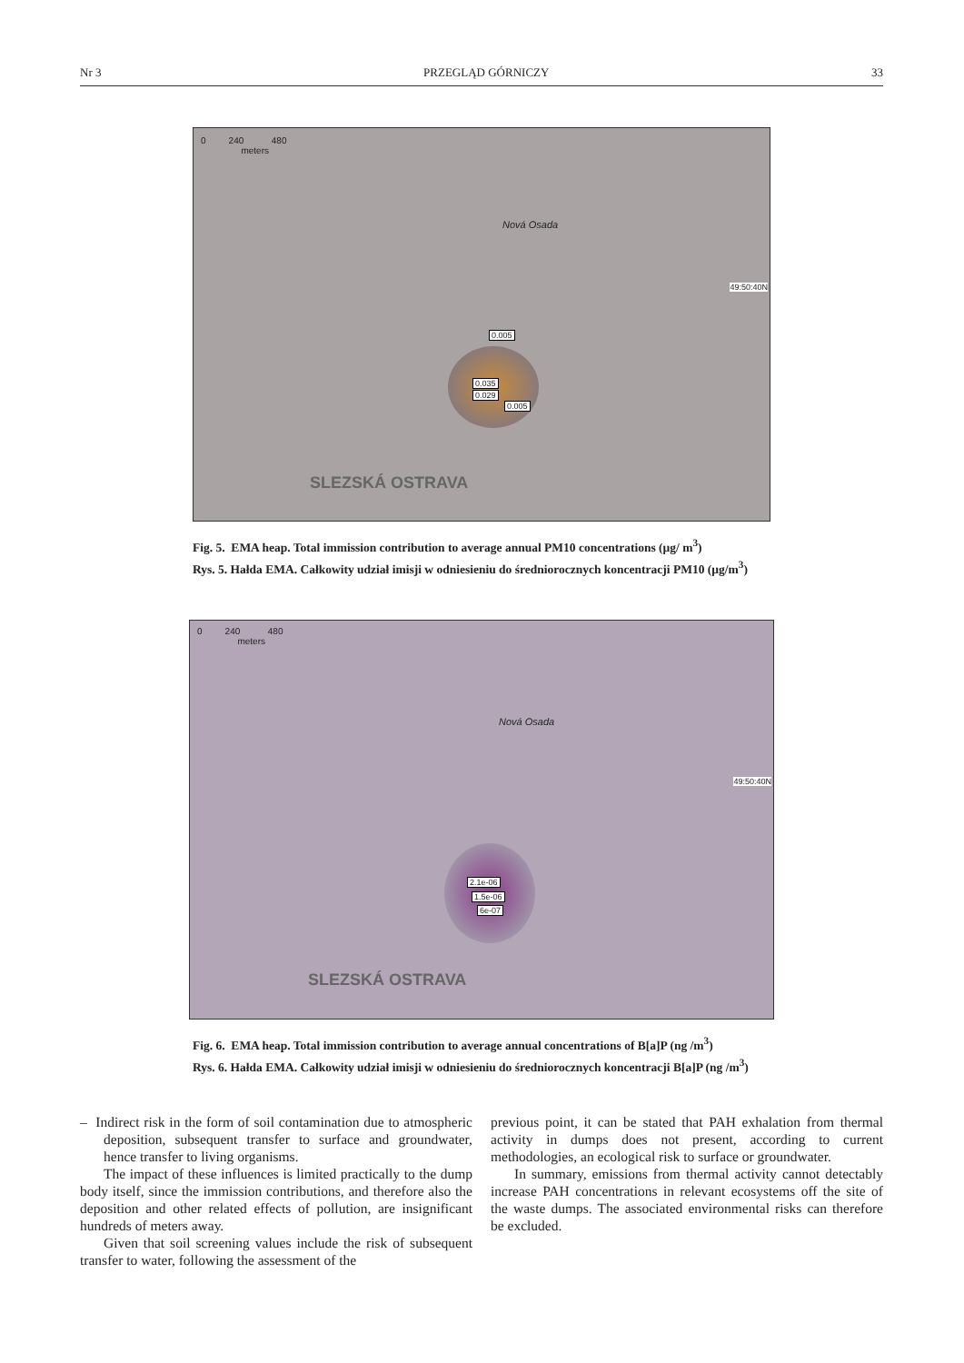Nr 3 PRZEGLĄD GÓRNICZY 33
0 240 480
meters
0.005
0.035
0.029
0.005
SLEZSKÁ OSTRAVA
Nová Osada
49:50:40N
Fig. 5. EMA heap. Total immission contribution to average annual PM10 concentrations (µg/ m<sup>3</sup>)
Rys. 5. Hałda EMA. Całkowity udział imisji w odniesieniu do średniorocznych koncentracji PM10 (µg/m<sup>3</sup>)
0 240 480
meters
2.1e-06
1.5e-06
6e-07
SLEZSKÁ OSTRAVA
Nová Osada
49:50:40N
Fig. 6. EMA heap. Total immission contribution to average annual concentrations of B[a]P (ng /m<sup>3</sup>)
Rys. 6. Hałda EMA. Całkowity udział imisji w odniesieniu do średniorocznych koncentracji B[a]P (ng /m<sup>3</sup>)
– Indirect risk in the form of soil contamination due to atmospheric deposition, subsequent transfer to surface and groundwater, hence transfer to living organisms.
The impact of these influences is limited practically to the dump body itself, since the immission contributions, and therefore also the deposition and other related effects of pollution, are insignificant hundreds of meters away.
Given that soil screening values include the risk of subsequent transfer to water, following the assessment of the
previous point, it can be stated that PAH exhalation from thermal activity in dumps does not present, according to current methodologies, an ecological risk to surface or groundwater.
In summary, emissions from thermal activity cannot detectably increase PAH concentrations in relevant ecosystems off the site of the waste dumps. The associated environmental risks can therefore be excluded.